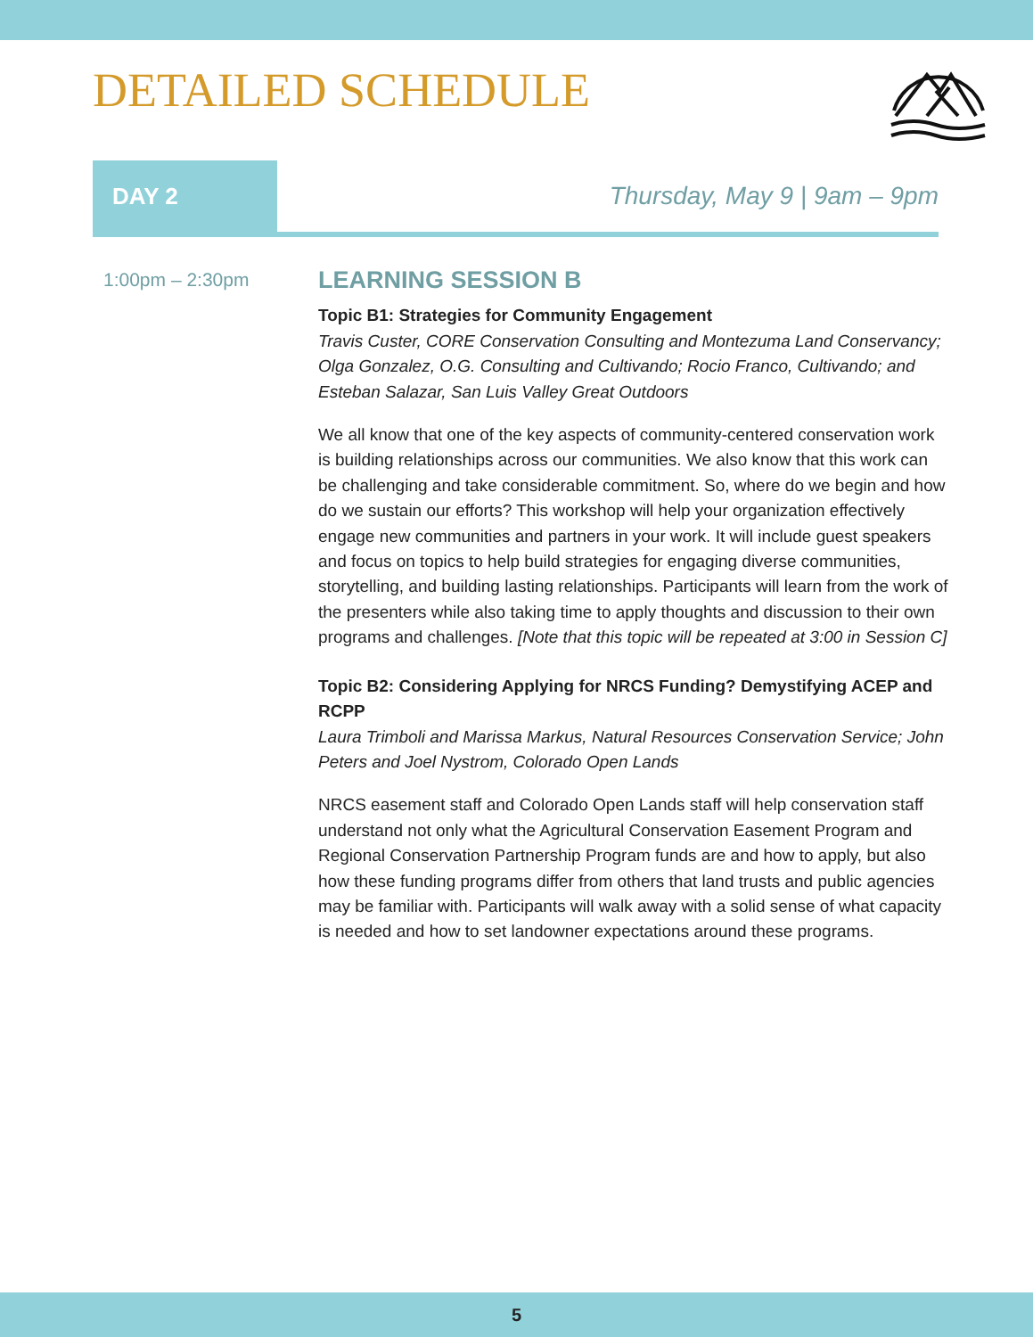DETAILED SCHEDULE
DAY 2
Thursday, May 9 | 9am – 9pm
1:00pm – 2:30pm
LEARNING SESSION B
Topic B1: Strategies for Community Engagement
Travis Custer, CORE Conservation Consulting and Montezuma Land Conservancy; Olga Gonzalez, O.G. Consulting and Cultivando; Rocio Franco, Cultivando; and Esteban Salazar, San Luis Valley Great Outdoors
We all know that one of the key aspects of community-centered conservation work is building relationships across our communities. We also know that this work can be challenging and take considerable commitment. So, where do we begin and how do we sustain our efforts? This workshop will help your organization effectively engage new communities and partners in your work. It will include guest speakers and focus on topics to help build strategies for engaging diverse communities, storytelling, and building lasting relationships. Participants will learn from the work of the presenters while also taking time to apply thoughts and discussion to their own programs and challenges. [Note that this topic will be repeated at 3:00 in Session C]
Topic B2: Considering Applying for NRCS Funding? Demystifying ACEP and RCPP
Laura Trimboli and Marissa Markus, Natural Resources Conservation Service; John Peters and Joel Nystrom, Colorado Open Lands
NRCS easement staff and Colorado Open Lands staff will help conservation staff understand not only what the Agricultural Conservation Easement Program and Regional Conservation Partnership Program funds are and how to apply, but also how these funding programs differ from others that land trusts and public agencies may be familiar with. Participants will walk away with a solid sense of what capacity is needed and how to set landowner expectations around these programs.
5